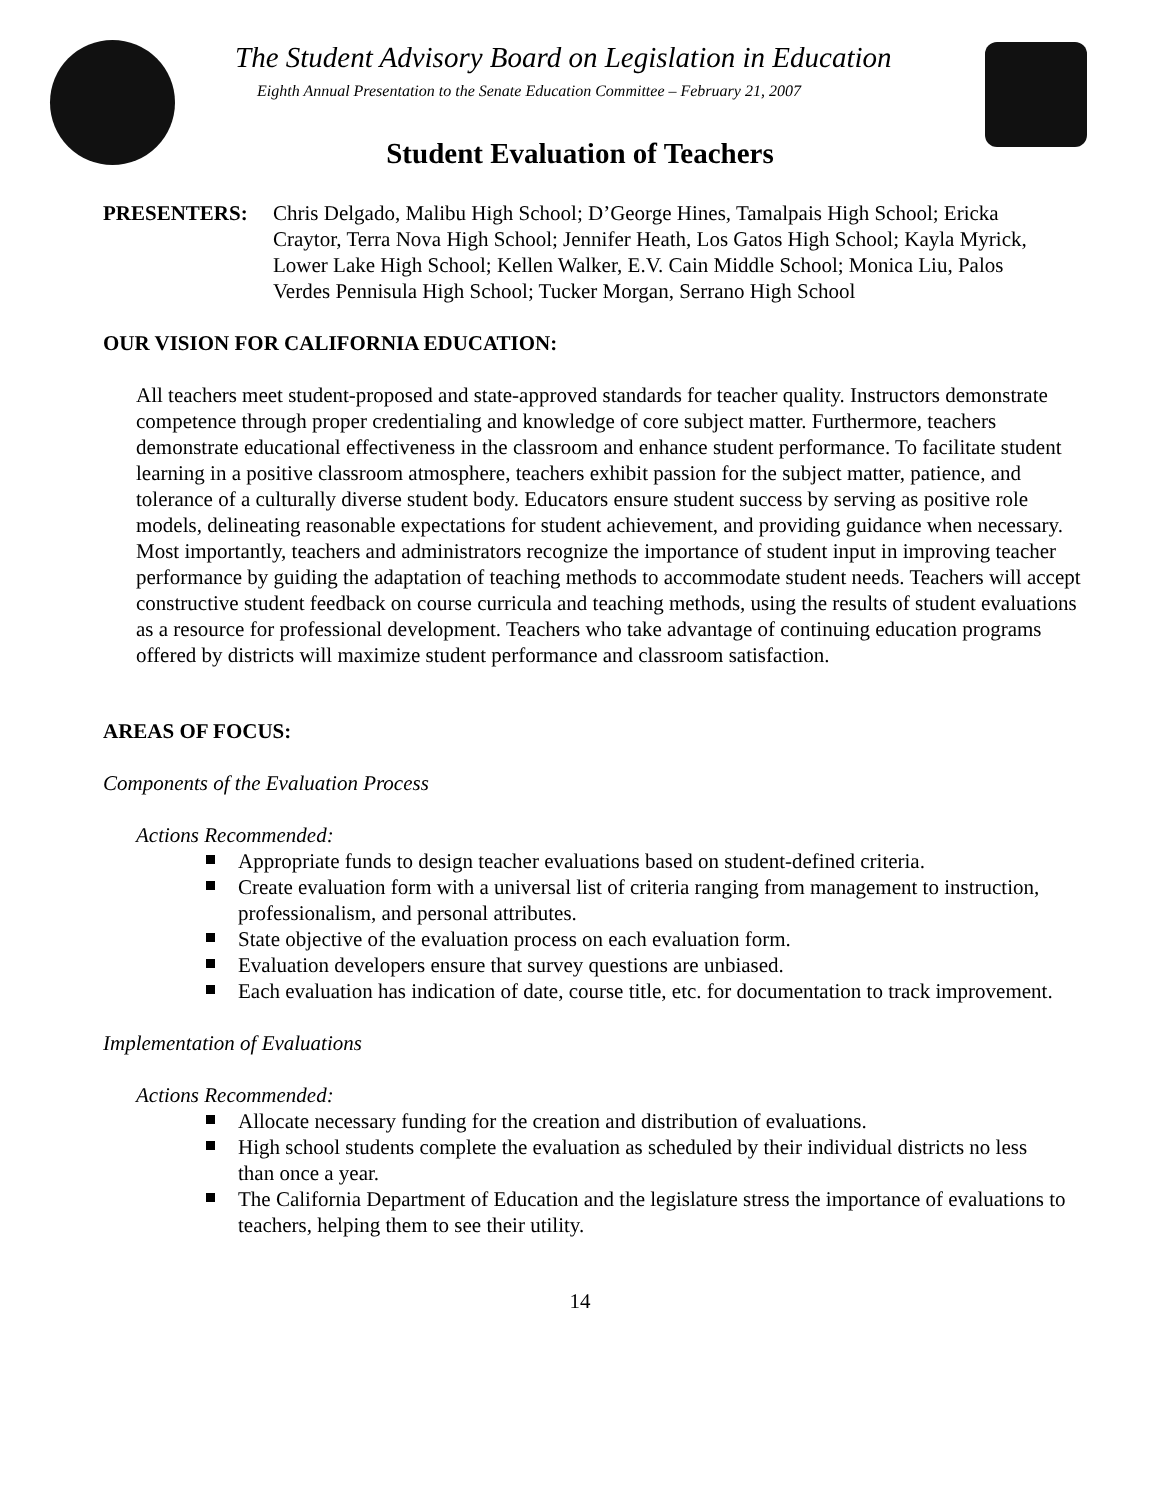The Student Advisory Board on Legislation in Education
Eighth Annual Presentation to the Senate Education Committee – February 21, 2007
Student Evaluation of Teachers
PRESENTERS: Chris Delgado, Malibu High School; D’George Hines, Tamalpais High School; Ericka Craytor, Terra Nova High School; Jennifer Heath, Los Gatos High School; Kayla Myrick, Lower Lake High School; Kellen Walker, E.V. Cain Middle School; Monica Liu, Palos Verdes Pennisula High School; Tucker Morgan, Serrano High School
OUR VISION FOR CALIFORNIA EDUCATION:
All teachers meet student-proposed and state-approved standards for teacher quality. Instructors demonstrate competence through proper credentialing and knowledge of core subject matter. Furthermore, teachers demonstrate educational effectiveness in the classroom and enhance student performance. To facilitate student learning in a positive classroom atmosphere, teachers exhibit passion for the subject matter, patience, and tolerance of a culturally diverse student body. Educators ensure student success by serving as positive role models, delineating reasonable expectations for student achievement, and providing guidance when necessary. Most importantly, teachers and administrators recognize the importance of student input in improving teacher performance by guiding the adaptation of teaching methods to accommodate student needs. Teachers will accept constructive student feedback on course curricula and teaching methods, using the results of student evaluations as a resource for professional development. Teachers who take advantage of continuing education programs offered by districts will maximize student performance and classroom satisfaction.
AREAS OF FOCUS:
Components of the Evaluation Process
Actions Recommended:
Appropriate funds to design teacher evaluations based on student-defined criteria.
Create evaluation form with a universal list of criteria ranging from management to instruction, professionalism, and personal attributes.
State objective of the evaluation process on each evaluation form.
Evaluation developers ensure that survey questions are unbiased.
Each evaluation has indication of date, course title, etc. for documentation to track improvement.
Implementation of Evaluations
Actions Recommended:
Allocate necessary funding for the creation and distribution of evaluations.
High school students complete the evaluation as scheduled by their individual districts no less than once a year.
The California Department of Education and the legislature stress the importance of evaluations to teachers, helping them to see their utility.
14